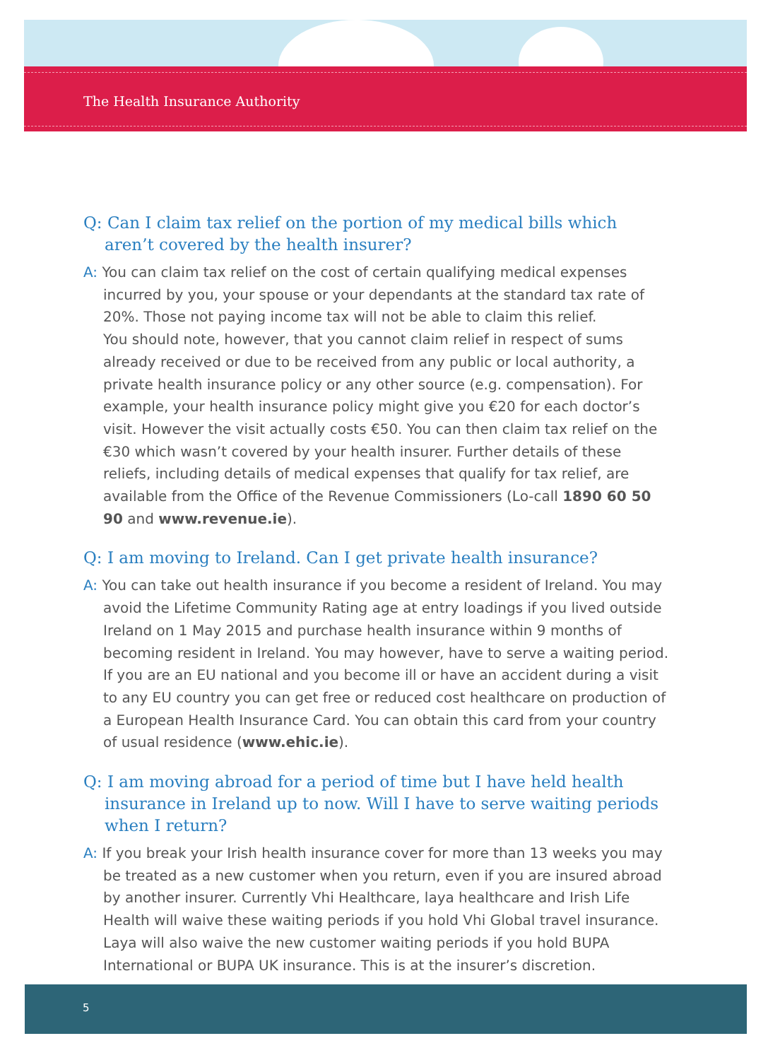The Health Insurance Authority
Q: Can I claim tax relief on the portion of my medical bills which aren’t covered by the health insurer?
A: You can claim tax relief on the cost of certain qualifying medical expenses incurred by you, your spouse or your dependants at the standard tax rate of 20%. Those not paying income tax will not be able to claim this relief.
You should note, however, that you cannot claim relief in respect of sums already received or due to be received from any public or local authority, a private health insurance policy or any other source (e.g. compensation). For example, your health insurance policy might give you €20 for each doctor’s visit. However the visit actually costs €50. You can then claim tax relief on the €30 which wasn’t covered by your health insurer. Further details of these reliefs, including details of medical expenses that qualify for tax relief, are available from the Office of the Revenue Commissioners (Lo-call 1890 60 50 90 and www.revenue.ie).
Q: I am moving to Ireland. Can I get private health insurance?
A: You can take out health insurance if you become a resident of Ireland. You may avoid the Lifetime Community Rating age at entry loadings if you lived outside Ireland on 1 May 2015 and purchase health insurance within 9 months of becoming resident in Ireland. You may however, have to serve a waiting period. If you are an EU national and you become ill or have an accident during a visit to any EU country you can get free or reduced cost healthcare on production of a European Health Insurance Card. You can obtain this card from your country of usual residence (www.ehic.ie).
Q: I am moving abroad for a period of time but I have held health insurance in Ireland up to now. Will I have to serve waiting periods when I return?
A: If you break your Irish health insurance cover for more than 13 weeks you may be treated as a new customer when you return, even if you are insured abroad by another insurer. Currently Vhi Healthcare, laya healthcare and Irish Life Health will waive these waiting periods if you hold Vhi Global travel insurance. Laya will also waive the new customer waiting periods if you hold BUPA International or BUPA UK insurance. This is at the insurer’s discretion.
5